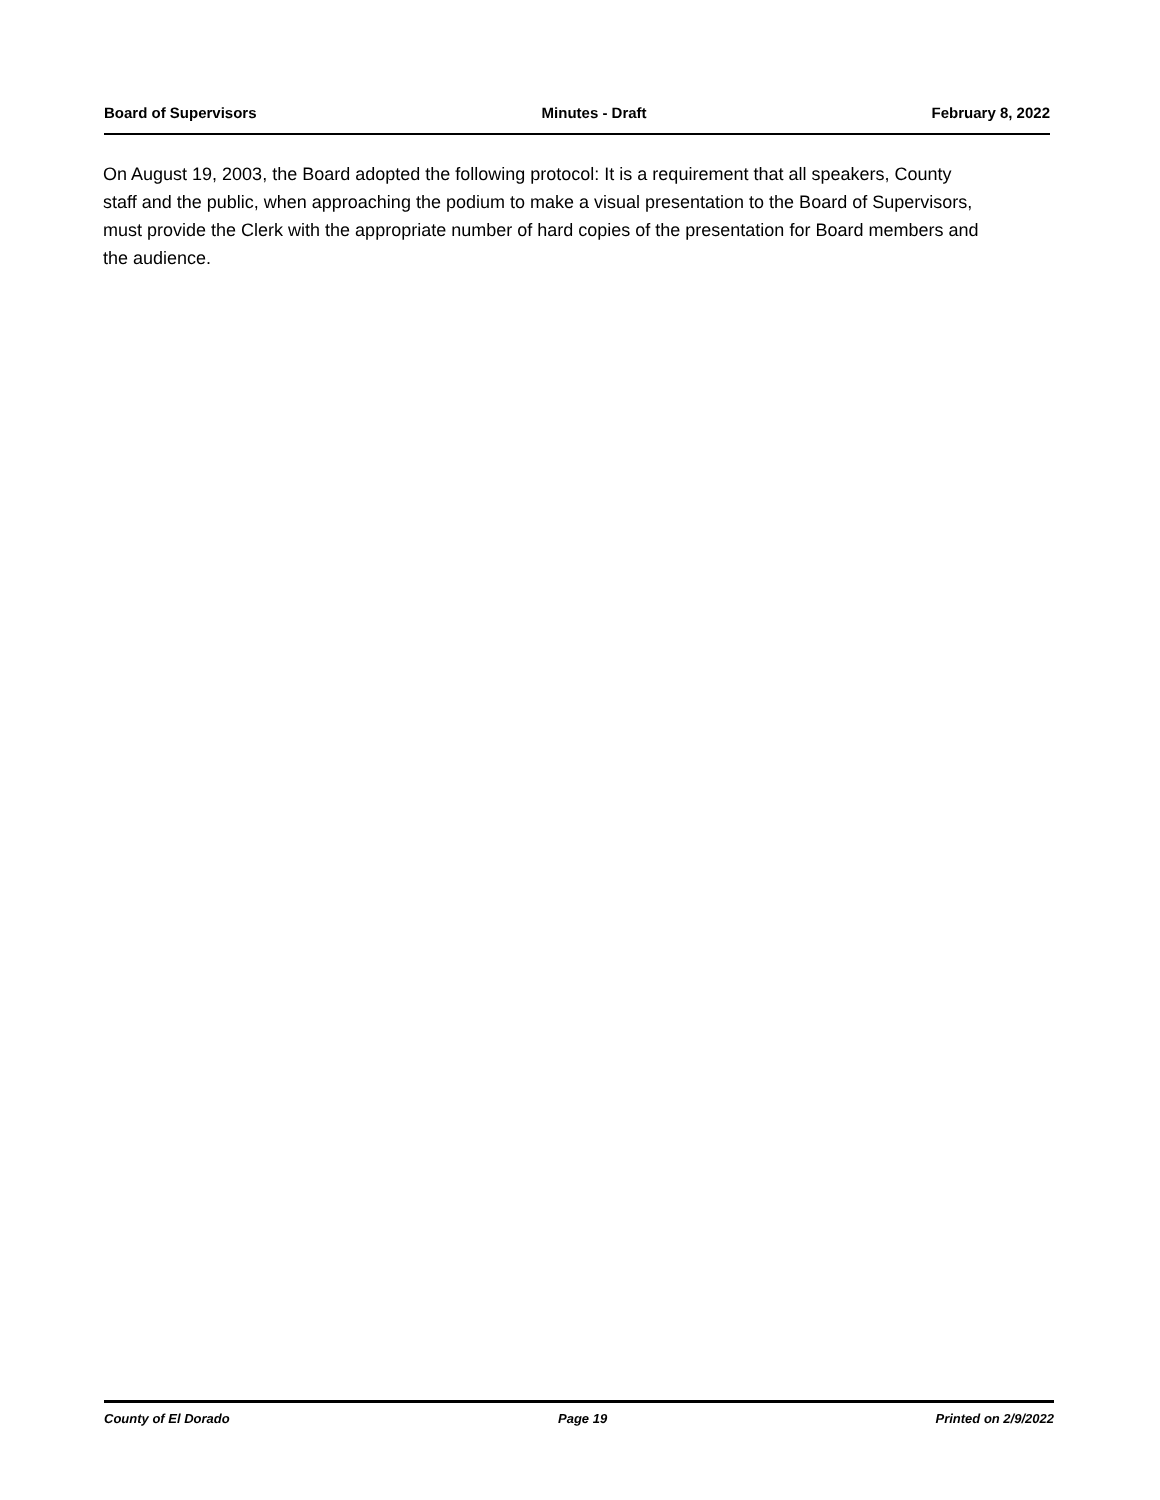Board of Supervisors Minutes - Draft February 8, 2022
On August 19, 2003, the Board adopted the following protocol: It is a requirement that all speakers, County staff and the public, when approaching the podium to make a visual presentation to the Board of Supervisors, must provide the Clerk with the appropriate number of hard copies of the presentation for Board members and the audience.
County of El Dorado Page 19 Printed on 2/9/2022